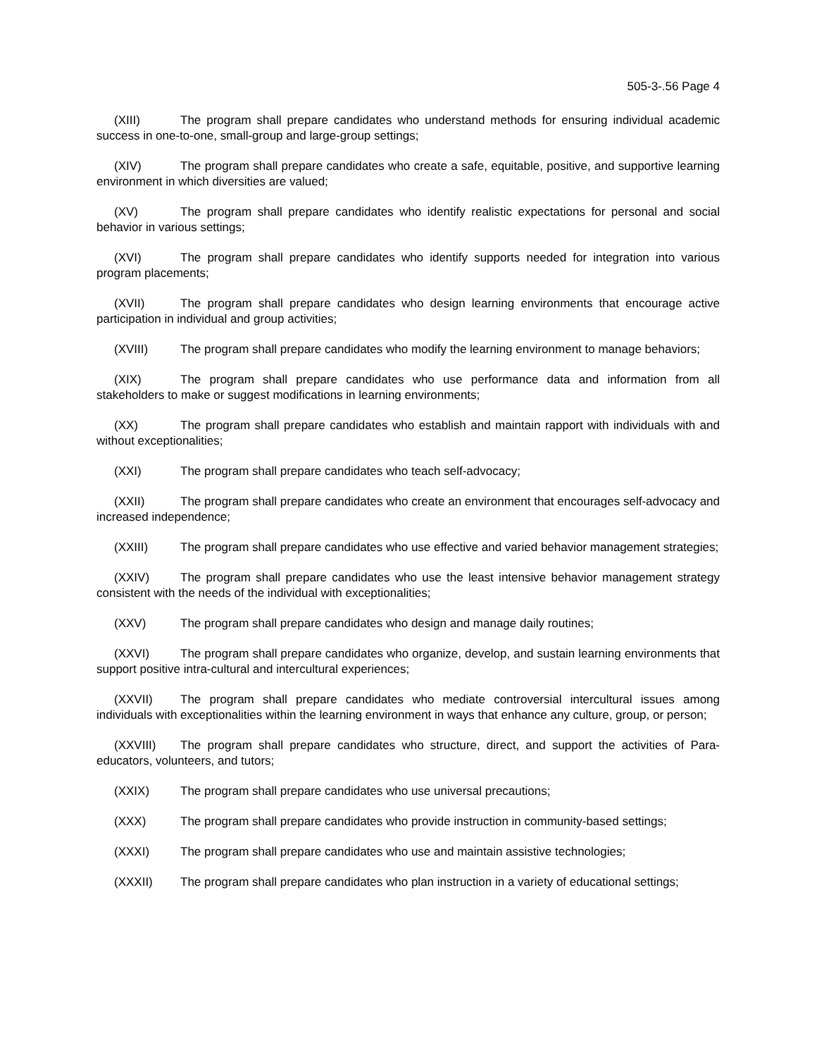505-3-.56 Page 4
(XIII) The program shall prepare candidates who understand methods for ensuring individual academic success in one-to-one, small-group and large-group settings;
(XIV) The program shall prepare candidates who create a safe, equitable, positive, and supportive learning environment in which diversities are valued;
(XV) The program shall prepare candidates who identify realistic expectations for personal and social behavior in various settings;
(XVI) The program shall prepare candidates who identify supports needed for integration into various program placements;
(XVII) The program shall prepare candidates who design learning environments that encourage active participation in individual and group activities;
(XVIII) The program shall prepare candidates who modify the learning environment to manage behaviors;
(XIX) The program shall prepare candidates who use performance data and information from all stakeholders to make or suggest modifications in learning environments;
(XX) The program shall prepare candidates who establish and maintain rapport with individuals with and without exceptionalities;
(XXI) The program shall prepare candidates who teach self-advocacy;
(XXII) The program shall prepare candidates who create an environment that encourages self-advocacy and increased independence;
(XXIII) The program shall prepare candidates who use effective and varied behavior management strategies;
(XXIV) The program shall prepare candidates who use the least intensive behavior management strategy consistent with the needs of the individual with exceptionalities;
(XXV) The program shall prepare candidates who design and manage daily routines;
(XXVI) The program shall prepare candidates who organize, develop, and sustain learning environments that support positive intra-cultural and intercultural experiences;
(XXVII) The program shall prepare candidates who mediate controversial intercultural issues among individuals with exceptionalities within the learning environment in ways that enhance any culture, group, or person;
(XXVIII) The program shall prepare candidates who structure, direct, and support the activities of Para-educators, volunteers, and tutors;
(XXIX) The program shall prepare candidates who use universal precautions;
(XXX) The program shall prepare candidates who provide instruction in community-based settings;
(XXXI) The program shall prepare candidates who use and maintain assistive technologies;
(XXXII) The program shall prepare candidates who plan instruction in a variety of educational settings;